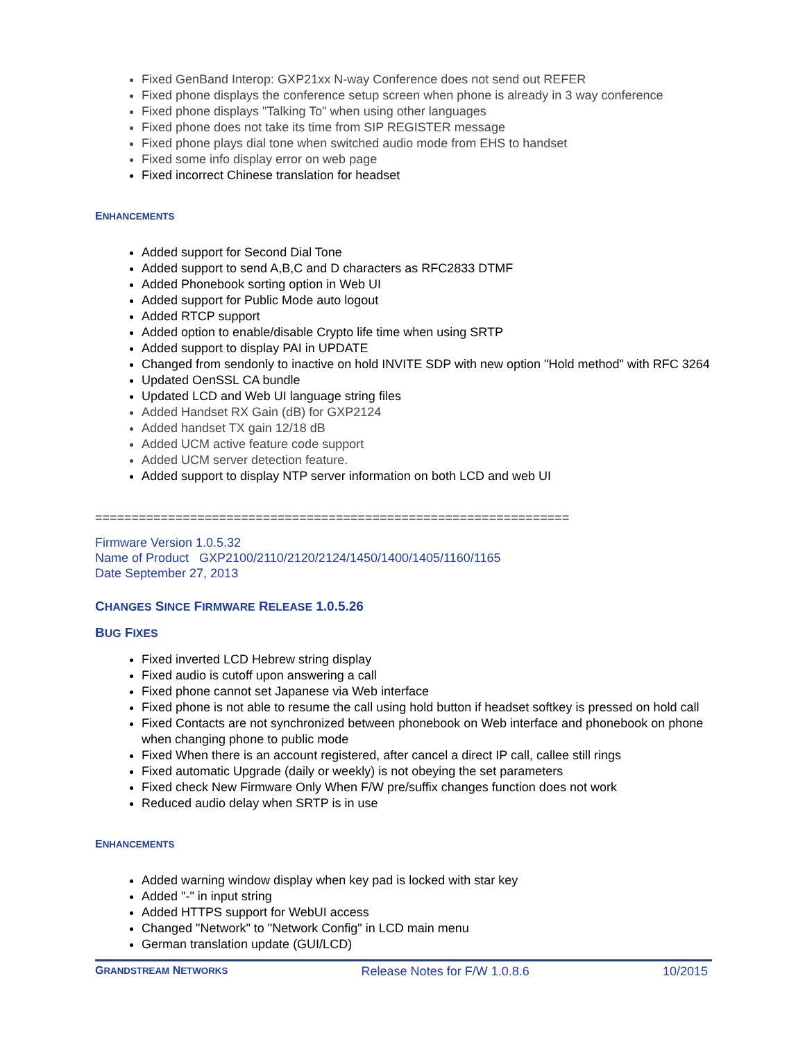Fixed GenBand Interop: GXP21xx N-way Conference does not send out REFER
Fixed phone displays the conference setup screen when phone is already in 3 way conference
Fixed phone displays "Talking To" when using other languages
Fixed phone does not take its time from SIP REGISTER message
Fixed phone plays dial tone when switched audio mode from EHS to handset
Fixed some info display error on web page
Fixed incorrect Chinese translation for headset
ENHANCEMENTS
Added support for Second Dial Tone
Added support to send A,B,C and D characters as RFC2833 DTMF
Added Phonebook sorting option in Web UI
Added support for Public Mode auto logout
Added RTCP support
Added option to enable/disable Crypto life time when using SRTP
Added support to display PAI in UPDATE
Changed from sendonly to inactive on hold INVITE SDP with new option "Hold method" with RFC 3264
Updated OenSSL CA bundle
Updated LCD and Web UI language string files
Added Handset RX Gain (dB) for GXP2124
Added handset TX gain 12/18 dB
Added UCM active feature code support
Added UCM server detection feature.
Added support to display NTP server information on both LCD and web UI
=================================================================
Firmware Version 1.0.5.32
Name of Product GXP2100/2110/2120/2124/1450/1400/1405/1160/1165
Date September 27, 2013
CHANGES SINCE FIRMWARE RELEASE 1.0.5.26
BUG FIXES
Fixed inverted LCD Hebrew string display
Fixed audio is cutoff upon answering a call
Fixed phone cannot set Japanese via Web interface
Fixed phone is not able to resume the call using hold button if headset softkey is pressed on hold call
Fixed Contacts are not synchronized between phonebook on Web interface and phonebook on phone when changing phone to public mode
Fixed When there is an account registered, after cancel a direct IP call, callee still rings
Fixed automatic Upgrade (daily or weekly) is not obeying the set parameters
Fixed check New Firmware Only When F/W pre/suffix changes function does not work
Reduced audio delay when SRTP is in use
ENHANCEMENTS
Added warning window display when key pad is locked with star key
Added "-" in input string
Added HTTPS support for WebUI access
Changed "Network" to "Network Config" in LCD main menu
German translation update (GUI/LCD)
GRANDSTREAM NETWORKS Release Notes for F/W 1.0.8.6 10/2015